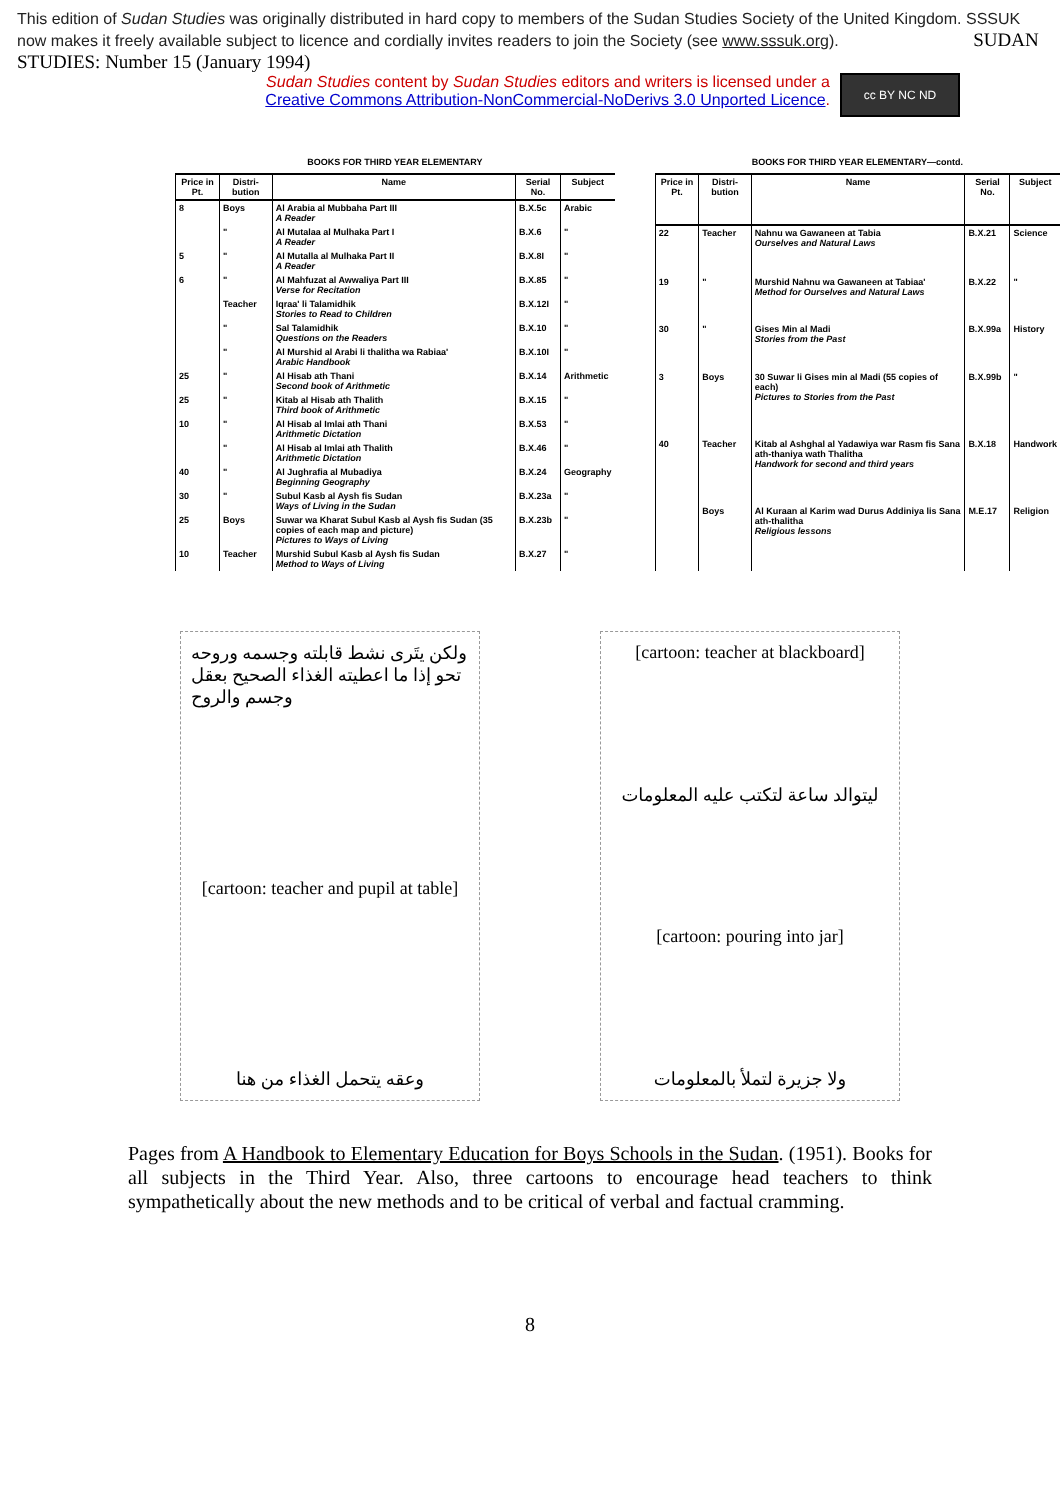This edition of Sudan Studies was originally distributed in hard copy to members of the Sudan Studies Society of the United Kingdom. SSSUK now makes it freely available subject to licence and cordially invites readers to join the Society (see www.sssuk.org). SUDAN STUDIES: Number 15 (January 1994)
Sudan Studies content by Sudan Studies editors and writers is licensed under a
Creative Commons Attribution-NonCommercial-NoDerivs 3.0 Unported Licence.
cc BY NC ND
BOOKS FOR THIRD YEAR ELEMENTARY
| Price in Pt. | Distri-bution | Name | Serial No. | Subject |
| --- | --- | --- | --- | --- |
| 8 | Boys | Al Arabia al Mubbaha Part III A Reader | B.X.5c | Arabic |
| | " | Al Mutalaa al Mulhaka Part I A Reader | B.X.6 | " |
| 5 | " | Al Mutalla al Mulhaka Part II A Reader | B.X.8I | " |
| 6 | " | Al Mahfuzat al Awwaliya Part III Verse for Recitation | B.X.85 | " |
| | Teacher | Iqraa' li Talamidhik Stories to Read to Children | B.X.12I | " |
| | " | Sal Talamidhik Questions on the Readers | B.X.10 | " |
| | " | Al Murshid al Arabi li thalitha wa Rabiaa' Arabic Handbook | B.X.10I | " |
| 25 | " | Al Hisab ath Thani Second book of Arithmetic | B.X.14 | Arithmetic |
| 25 | " | Kitab al Hisab ath Thalith Third book of Arithmetic | B.X.15 | " |
| 10 | " | Al Hisab al Imlai ath Thani Arithmetic Dictation | B.X.53 | " |
| | " | Al Hisab al Imlai ath Thalith Arithmetic Dictation | B.X.46 | " |
| 40 | " | Al Jughrafia al Mubadiya Beginning Geography | B.X.24 | Geography |
| 30 | " | Subul Kasb al Aysh fis Sudan Ways of Living in the Sudan | B.X.23a | " |
| 25 | Boys | Suwar wa Kharat Subul Kasb al Aysh fis Sudan (35 copies of each map and picture) Pictures to Ways of Living | B.X.23b | " |
| 10 | Teacher | Murshid Subul Kasb al Aysh fis Sudan Method to Ways of Living | B.X.27 | " |
BOOKS FOR THIRD YEAR ELEMENTARY—contd.
| Price in Pt. | Distri-bution | Name | Serial No. | Subject |
| --- | --- | --- | --- | --- |
| 22 | Teacher | Nahnu wa Gawaneen at Tabia Ourselves and Natural Laws | B.X.21 | Science |
| 19 | " | Murshid Nahnu wa Gawaneen at Tabiaa' Method for Ourselves and Natural Laws | B.X.22 | " |
| 30 | " | Gises Min al Madi Stories from the Past | B.X.99a | History |
| 3 | Boys | 30 Suwar li Gises min al Madi (55 copies of each) Pictures to Stories from the Past | B.X.99b | " |
| 40 | Teacher | Kitab al Ashghal al Yadawiya war Rasm fis Sana ath-thaniya wath Thalitha Handwork for second and third years | B.X.18 | Handwork |
| | Boys | Al Kuraan al Karim wad Durus Addiniya lis Sana ath-thalitha Religious lessons | M.E.17 | Religion |
ولكن يتَرى نشط قابلته وجسمه وروحه تحو إذا ما اعطيته الغذاء الصحيح بعقل وجسم والروح
[cartoon: teacher and pupil at table]
وعقه يتحمل الغذاء من هنا
[cartoon: teacher at blackboard]
ليتوالد ساعة لتكتب عليه المعلومات
[cartoon: pouring into jar]
ولا جزيرة لتملأ بالمعلومات
Pages from A Handbook to Elementary Education for Boys Schools in the Sudan. (1951). Books for all subjects in the Third Year. Also, three cartoons to encourage head teachers to think sympathetically about the new methods and to be critical of verbal and factual cramming.
8